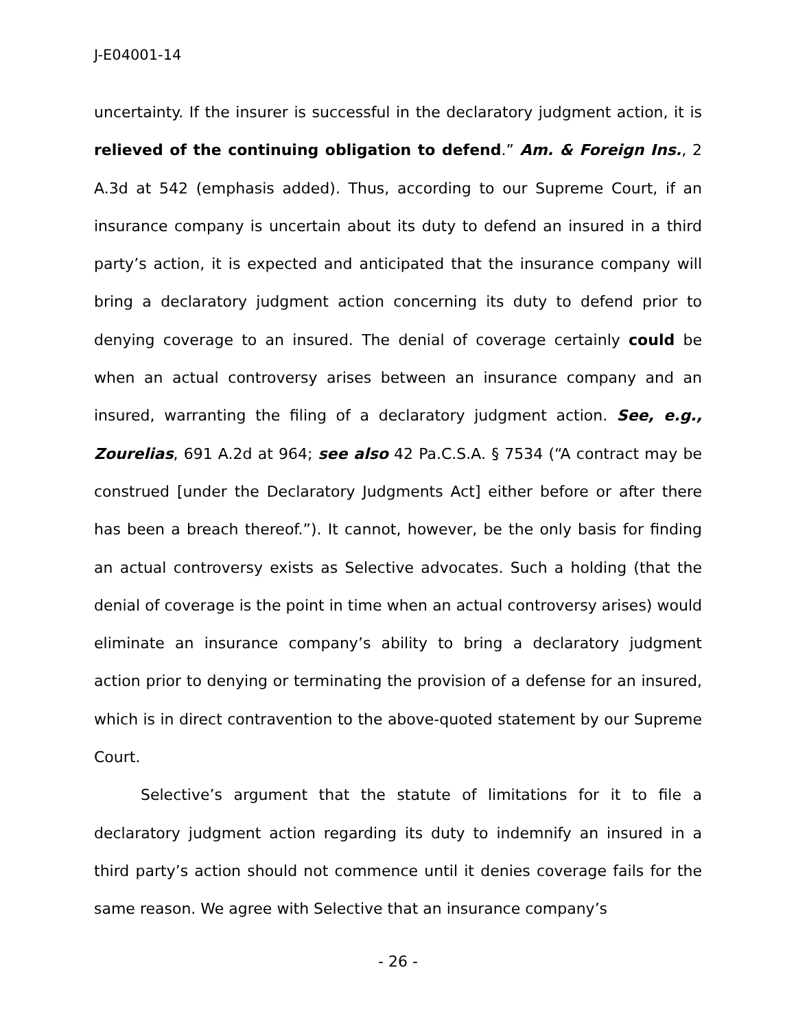J-E04001-14
uncertainty. If the insurer is successful in the declaratory judgment action, it is relieved of the continuing obligation to defend.” Am. & Foreign Ins., 2 A.3d at 542 (emphasis added). Thus, according to our Supreme Court, if an insurance company is uncertain about its duty to defend an insured in a third party’s action, it is expected and anticipated that the insurance company will bring a declaratory judgment action concerning its duty to defend prior to denying coverage to an insured. The denial of coverage certainly could be when an actual controversy arises between an insurance company and an insured, warranting the filing of a declaratory judgment action. See, e.g., Zourelias, 691 A.2d at 964; see also 42 Pa.C.S.A. § 7534 (“A contract may be construed [under the Declaratory Judgments Act] either before or after there has been a breach thereof.”). It cannot, however, be the only basis for finding an actual controversy exists as Selective advocates. Such a holding (that the denial of coverage is the point in time when an actual controversy arises) would eliminate an insurance company’s ability to bring a declaratory judgment action prior to denying or terminating the provision of a defense for an insured, which is in direct contravention to the above-quoted statement by our Supreme Court.
Selective’s argument that the statute of limitations for it to file a declaratory judgment action regarding its duty to indemnify an insured in a third party’s action should not commence until it denies coverage fails for the same reason. We agree with Selective that an insurance company’s
- 26 -